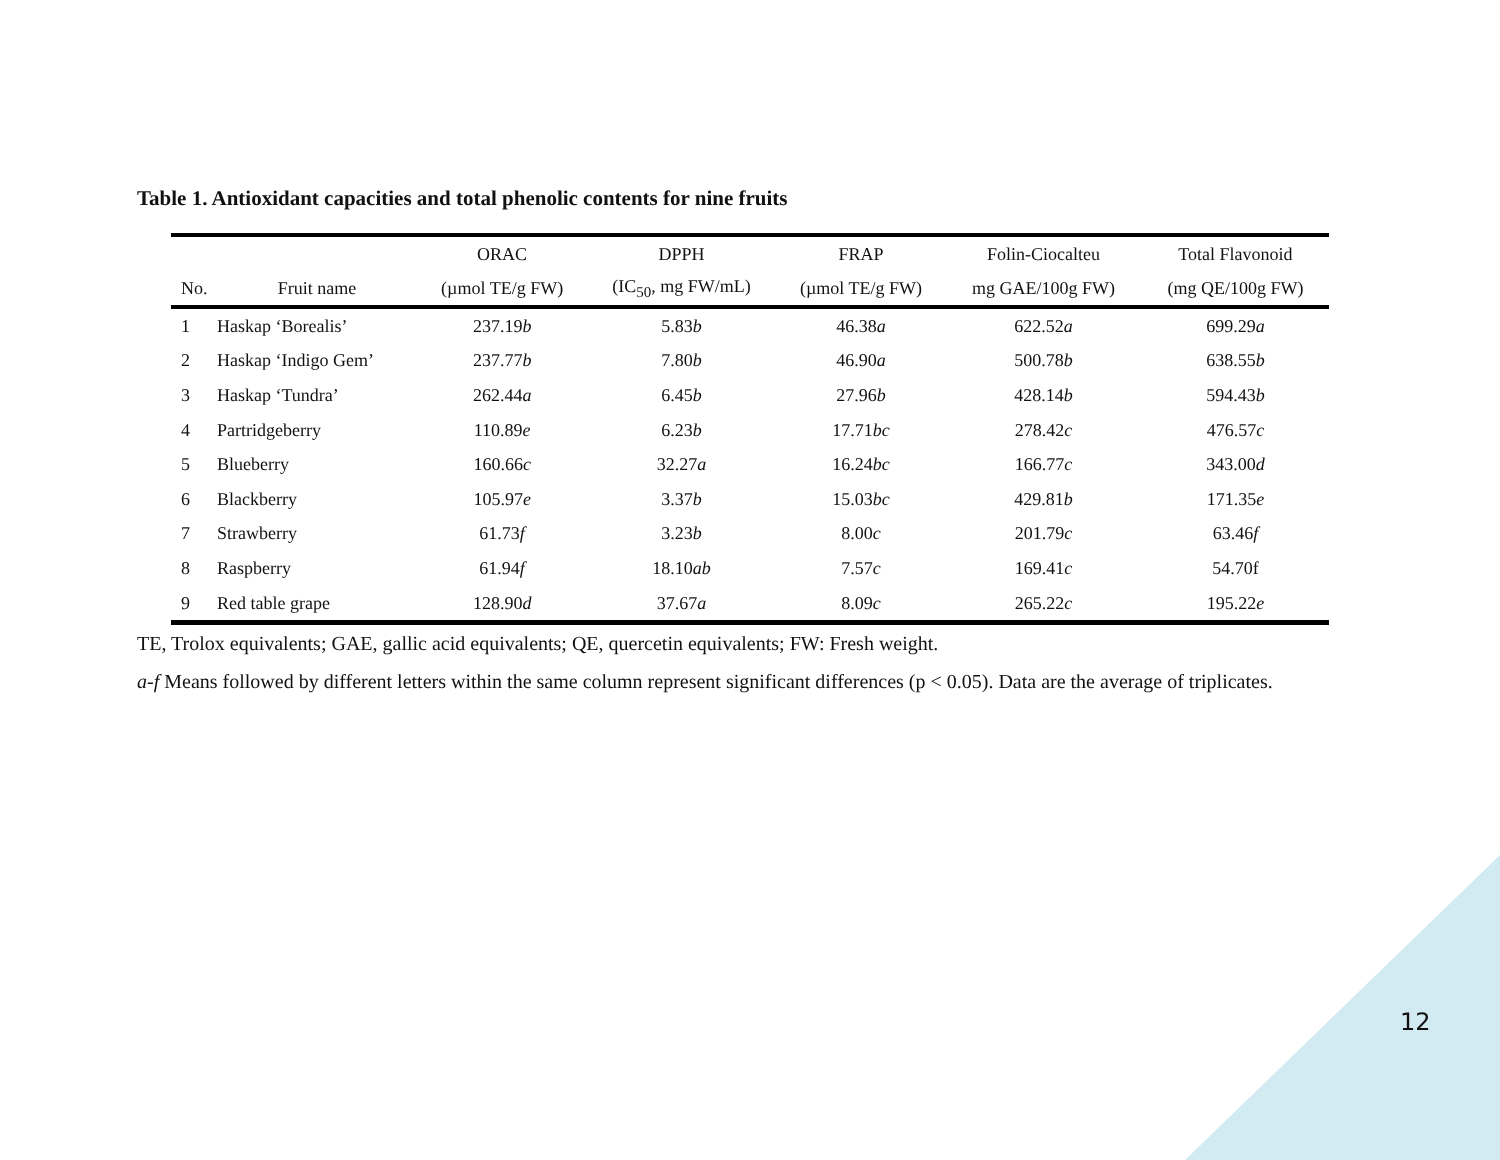Table 1. Antioxidant capacities and total phenolic contents for nine fruits
| | | ORAC | DPPH | FRAP | Folin-Ciocalteu | Total Flavonoid |
| --- | --- | --- | --- | --- | --- | --- |
| No. | Fruit name | (µmol TE/g FW) | (IC<sub>50</sub>, mg FW/mL) | (µmol TE/g FW) | mg GAE/100g FW) | (mg QE/100g FW) |
| 1 | Haskap ‘Borealis’ | 237.19 b | 5.83 b | 46.38 a | 622.52 a | 699.29 a |
| 2 | Haskap ‘Indigo Gem’ | 237.77 b | 7.80 b | 46.90 a | 500.78 b | 638.55 b |
| 3 | Haskap ‘Tundra’ | 262.44 a | 6.45 b | 27.96 b | 428.14 b | 594.43 b |
| 4 | Partridgeberry | 110.89 e | 6.23 b | 17.71 bc | 278.42 c | 476.57 c |
| 5 | Blueberry | 160.66 c | 32.27 a | 16.24 bc | 166.77 c | 343.00 d |
| 6 | Blackberry | 105.97 e | 3.37 b | 15.03 bc | 429.81 b | 171.35 e |
| 7 | Strawberry | 61.73 f | 3.23 b | 8.00 c | 201.79 c | 63.46 f |
| 8 | Raspberry | 61.94 f | 18.10 ab | 7.57 c | 169.41 c | 54.70f |
| 9 | Red table grape | 128.90 d | 37.67 a | 8.09 c | 265.22 c | 195.22 e |
TE, Trolox equivalents; GAE, gallic acid equivalents; QE, quercetin equivalents; FW: Fresh weight.
a-f Means followed by different letters within the same column represent significant differences (p < 0.05). Data are the average of triplicates.
12